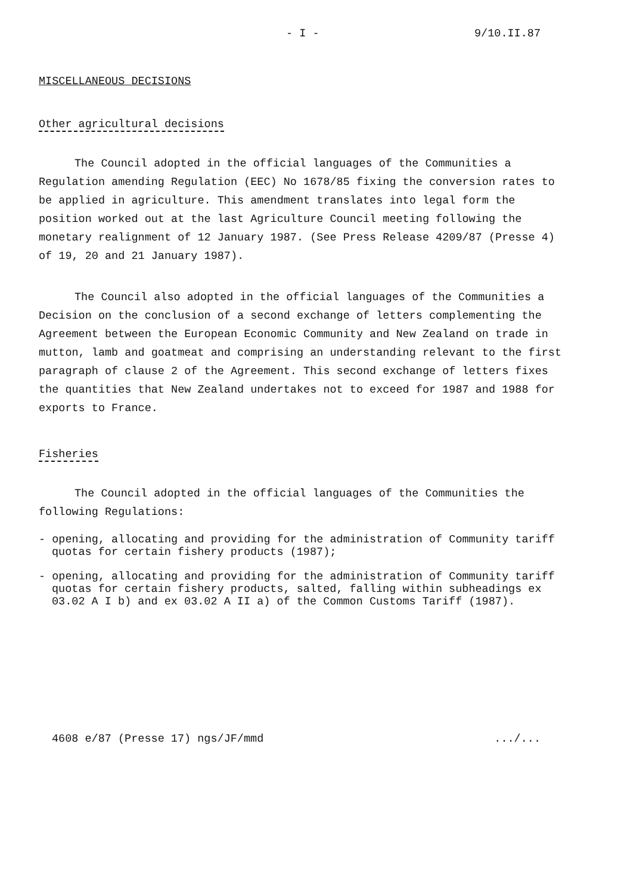- I - 9/10.II.87
MISCELLANEOUS DECISIONS
Other agricultural decisions
The Council adopted in the official languages of the Communities a Regulation amending Regulation (EEC) No 1678/85 fixing the conversion rates to be applied in agriculture. This amendment translates into legal form the position worked out at the last Agriculture Council meeting following the monetary realignment of 12 January 1987. (See Press Release 4209/87 (Presse 4) of 19, 20 and 21 January 1987).
The Council also adopted in the official languages of the Communities a Decision on the conclusion of a second exchange of letters complementing the Agreement between the European Economic Community and New Zealand on trade in mutton, lamb and goatmeat and comprising an understanding relevant to the first paragraph of clause 2 of the Agreement. This second exchange of letters fixes the quantities that New Zealand undertakes not to exceed for 1987 and 1988 for exports to France.
Fisheries
The Council adopted in the official languages of the Communities the following Regulations:
- opening, allocating and providing for the administration of Community tariff quotas for certain fishery products (1987);
- opening, allocating and providing for the administration of Community tariff quotas for certain fishery products, salted, falling within subheadings ex 03.02 A I b) and ex 03.02 A II a) of the Common Customs Tariff (1987).
4608 e/87 (Presse 17) ngs/JF/mmd .../...